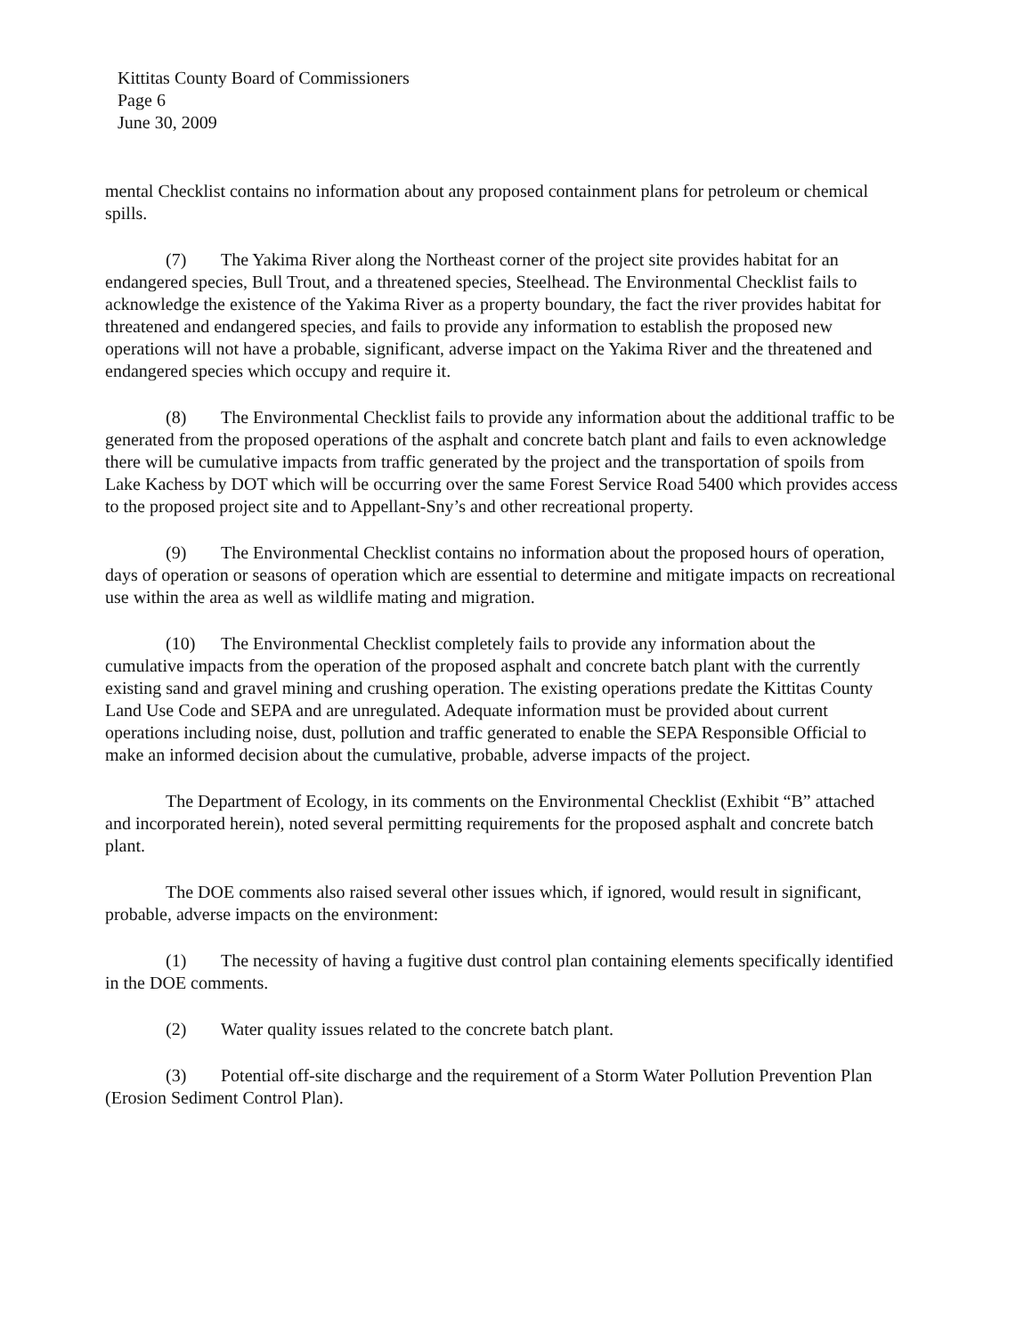Kittitas County Board of Commissioners
Page 6
June 30, 2009
mental Checklist contains no information about any proposed containment plans for petroleum or chemical spills.
(7) The Yakima River along the Northeast corner of the project site provides habitat for an endangered species, Bull Trout, and a threatened species, Steelhead. The Environmental Checklist fails to acknowledge the existence of the Yakima River as a property boundary, the fact the river provides habitat for threatened and endangered species, and fails to provide any information to establish the proposed new operations will not have a probable, significant, adverse impact on the Yakima River and the threatened and endangered species which occupy and require it.
(8) The Environmental Checklist fails to provide any information about the additional traffic to be generated from the proposed operations of the asphalt and concrete batch plant and fails to even acknowledge there will be cumulative impacts from traffic generated by the project and the transportation of spoils from Lake Kachess by DOT which will be occurring over the same Forest Service Road 5400 which provides access to the proposed project site and to Appellant-Sny’s and other recreational property.
(9) The Environmental Checklist contains no information about the proposed hours of operation, days of operation or seasons of operation which are essential to determine and mitigate impacts on recreational use within the area as well as wildlife mating and migration.
(10) The Environmental Checklist completely fails to provide any information about the cumulative impacts from the operation of the proposed asphalt and concrete batch plant with the currently existing sand and gravel mining and crushing operation. The existing operations predate the Kittitas County Land Use Code and SEPA and are unregulated. Adequate information must be provided about current operations including noise, dust, pollution and traffic generated to enable the SEPA Responsible Official to make an informed decision about the cumulative, probable, adverse impacts of the project.
The Department of Ecology, in its comments on the Environmental Checklist (Exhibit “B” attached and incorporated herein), noted several permitting requirements for the proposed asphalt and concrete batch plant.
The DOE comments also raised several other issues which, if ignored, would result in significant, probable, adverse impacts on the environment:
(1) The necessity of having a fugitive dust control plan containing elements specifically identified in the DOE comments.
(2) Water quality issues related to the concrete batch plant.
(3) Potential off-site discharge and the requirement of a Storm Water Pollution Prevention Plan (Erosion Sediment Control Plan).